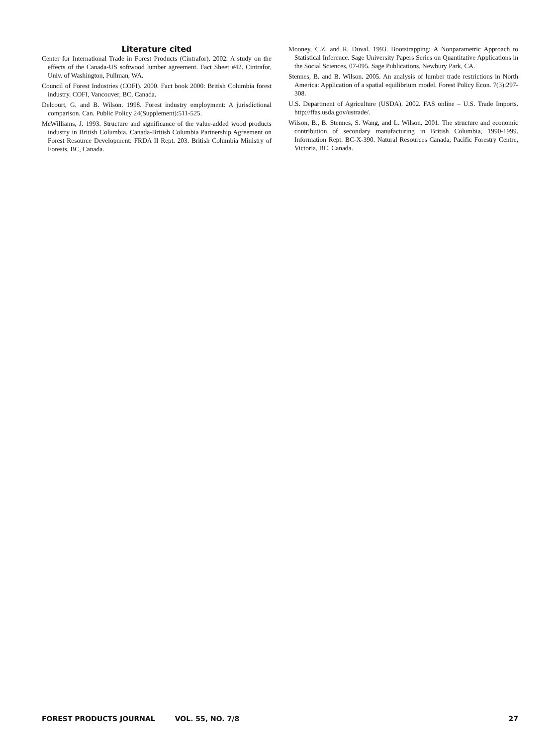Literature cited
Center for International Trade in Forest Products (Cintrafor). 2002. A study on the effects of the Canada-US softwood lumber agreement. Fact Sheet #42. Cintrafor, Univ. of Washington, Pullman, WA.
Council of Forest Industries (COFI). 2000. Fact book 2000: British Columbia forest industry. COFI, Vancouver, BC, Canada.
Delcourt, G. and B. Wilson. 1998. Forest industry employment: A jurisdictional comparison. Can. Public Policy 24(Supplement):511-525.
McWilliams, J. 1993. Structure and significance of the value-added wood products industry in British Columbia. Canada-British Columbia Partnership Agreement on Forest Resource Development: FRDA II Rept. 203. British Columbia Ministry of Forests, BC, Canada.
Mooney, C.Z. and R. Duval. 1993. Bootstrapping: A Nonparametric Approach to Statistical Inference. Sage University Papers Series on Quantitative Applications in the Social Sciences, 07-095. Sage Publications, Newbury Park, CA.
Stennes, B. and B. Wilson. 2005. An analysis of lumber trade restrictions in North America: Application of a spatial equilibrium model. Forest Policy Econ. 7(3):297-308.
U.S. Department of Agriculture (USDA). 2002. FAS online – U.S. Trade Imports. http://ffas.usda.gov/ustrade/.
Wilson, B., B. Stennes, S. Wang, and L. Wilson. 2001. The structure and economic contribution of secondary manufacturing in British Columbia, 1990-1999. Information Rept. BC-X-390. Natural Resources Canada, Pacific Forestry Centre, Victoria, BC, Canada.
FOREST PRODUCTS JOURNAL VOL. 55, NO. 7/8 27